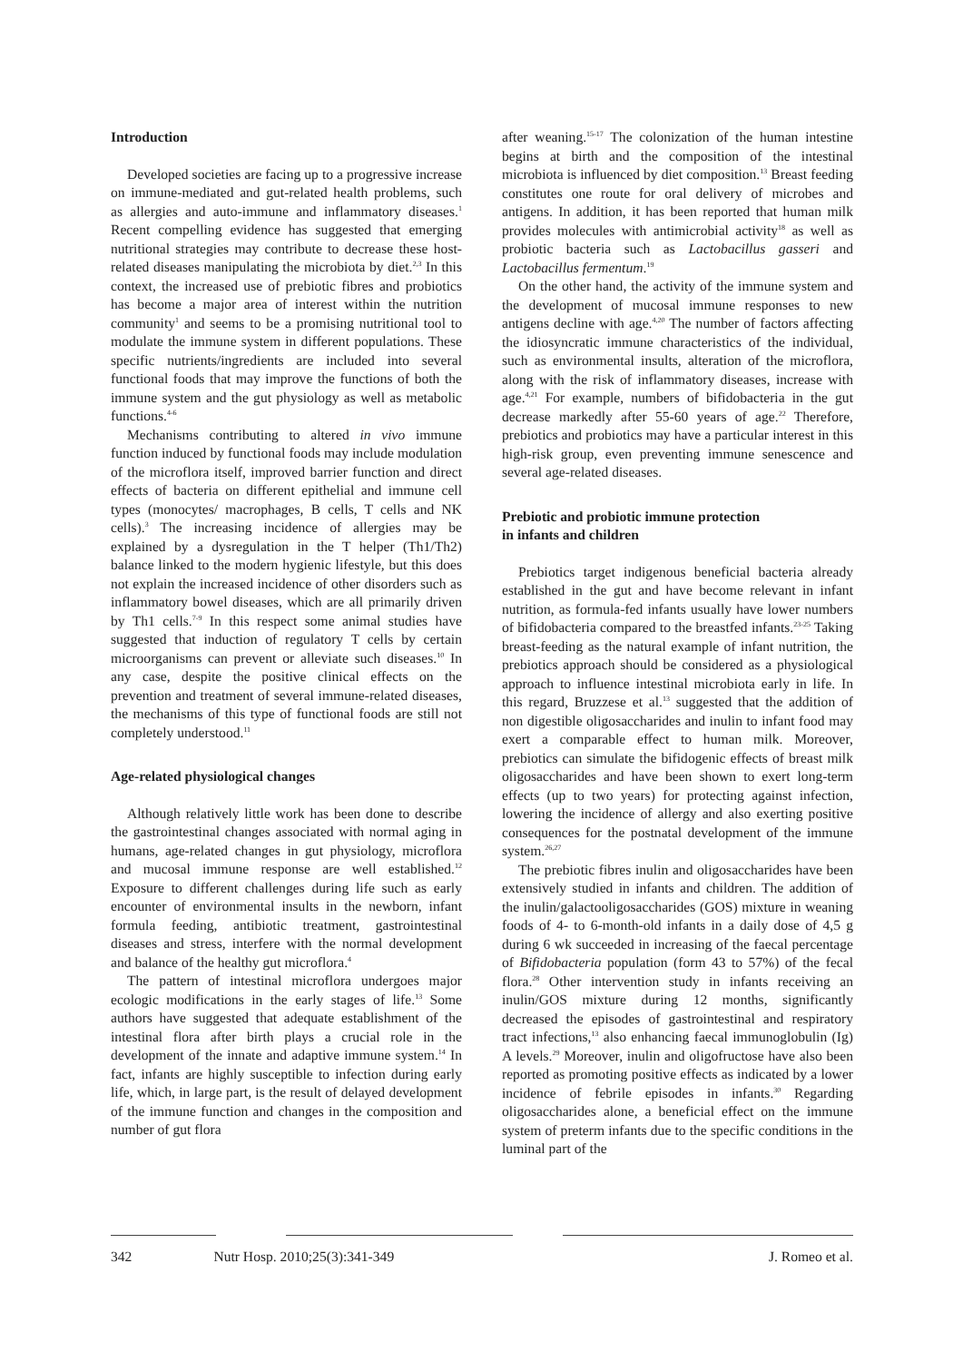Introduction
Developed societies are facing up to a progressive increase on immune-mediated and gut-related health problems, such as allergies and auto-immune and inflammatory diseases.<sup>1</sup> Recent compelling evidence has suggested that emerging nutritional strategies may contribute to decrease these host-related diseases manipulating the microbiota by diet.<sup>2,3</sup> In this context, the increased use of prebiotic fibres and probiotics has become a major area of interest within the nutrition community<sup>1</sup> and seems to be a promising nutritional tool to modulate the immune system in different populations. These specific nutrients/ingredients are included into several functional foods that may improve the functions of both the immune system and the gut physiology as well as metabolic functions.<sup>4-6</sup>
Mechanisms contributing to altered in vivo immune function induced by functional foods may include modulation of the microflora itself, improved barrier function and direct effects of bacteria on different epithelial and immune cell types (monocytes/ macrophages, B cells, T cells and NK cells).<sup>3</sup> The increasing incidence of allergies may be explained by a dysregulation in the T helper (Th1/Th2) balance linked to the modern hygienic lifestyle, but this does not explain the increased incidence of other disorders such as inflammatory bowel diseases, which are all primarily driven by Th1 cells.<sup>7-9</sup> In this respect some animal studies have suggested that induction of regulatory T cells by certain microorganisms can prevent or alleviate such diseases.<sup>10</sup> In any case, despite the positive clinical effects on the prevention and treatment of several immune-related diseases, the mechanisms of this type of functional foods are still not completely understood.<sup>11</sup>
Age-related physiological changes
Although relatively little work has been done to describe the gastrointestinal changes associated with normal aging in humans, age-related changes in gut physiology, microflora and mucosal immune response are well established.<sup>12</sup> Exposure to different challenges during life such as early encounter of environmental insults in the newborn, infant formula feeding, antibiotic treatment, gastrointestinal diseases and stress, interfere with the normal development and balance of the healthy gut microflora.<sup>4</sup>
The pattern of intestinal microflora undergoes major ecologic modifications in the early stages of life.<sup>13</sup> Some authors have suggested that adequate establishment of the intestinal flora after birth plays a crucial role in the development of the innate and adaptive immune system.<sup>14</sup> In fact, infants are highly susceptible to infection during early life, which, in large part, is the result of delayed development of the immune function and changes in the composition and number of gut flora
after weaning.<sup>15-17</sup> The colonization of the human intestine begins at birth and the composition of the intestinal microbiota is influenced by diet composition.<sup>13</sup> Breast feeding constitutes one route for oral delivery of microbes and antigens. In addition, it has been reported that human milk provides molecules with antimicrobial activity<sup>18</sup> as well as probiotic bacteria such as Lactobacillus gasseri and Lactobacillus fermentum.<sup>19</sup>
On the other hand, the activity of the immune system and the development of mucosal immune responses to new antigens decline with age.<sup>4,20</sup> The number of factors affecting the idiosyncratic immune characteristics of the individual, such as environmental insults, alteration of the microflora, along with the risk of inflammatory diseases, increase with age.<sup>4,21</sup> For example, numbers of bifidobacteria in the gut decrease markedly after 55-60 years of age.<sup>22</sup> Therefore, prebiotics and probiotics may have a particular interest in this high-risk group, even preventing immune senescence and several age-related diseases.
Prebiotic and probiotic immune protection
in infants and children
Prebiotics target indigenous beneficial bacteria already established in the gut and have become relevant in infant nutrition, as formula-fed infants usually have lower numbers of bifidobacteria compared to the breastfed infants.<sup>23-25</sup> Taking breast-feeding as the natural example of infant nutrition, the prebiotics approach should be considered as a physiological approach to influence intestinal microbiota early in life. In this regard, Bruzzese et al.<sup>13</sup> suggested that the addition of non digestible oligosaccharides and inulin to infant food may exert a comparable effect to human milk. Moreover, prebiotics can simulate the bifidogenic effects of breast milk oligosaccharides and have been shown to exert long-term effects (up to two years) for protecting against infection, lowering the incidence of allergy and also exerting positive consequences for the postnatal development of the immune system.<sup>26,27</sup>
The prebiotic fibres inulin and oligosaccharides have been extensively studied in infants and children. The addition of the inulin/galactooligosaccharides (GOS) mixture in weaning foods of 4- to 6-month-old infants in a daily dose of 4,5 g during 6 wk succeeded in increasing of the faecal percentage of Bifidobacteria population (form 43 to 57%) of the fecal flora.<sup>28</sup> Other intervention study in infants receiving an inulin/GOS mixture during 12 months, significantly decreased the episodes of gastrointestinal and respiratory tract infections,<sup>13</sup> also enhancing faecal immunoglobulin (Ig) A levels.<sup>29</sup> Moreover, inulin and oligofructose have also been reported as promoting positive effects as indicated by a lower incidence of febrile episodes in infants.<sup>30</sup> Regarding oligosaccharides alone, a beneficial effect on the immune system of preterm infants due to the specific conditions in the luminal part of the
342 Nutr Hosp. 2010;25(3):341-349 J. Romeo et al.